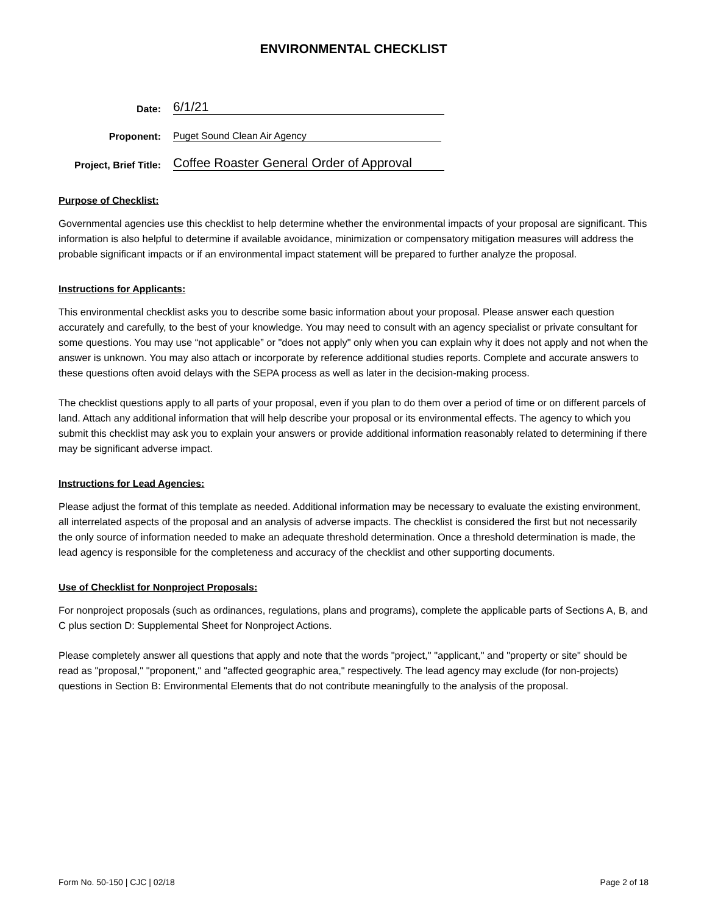ENVIRONMENTAL CHECKLIST
Date:
6/1/21
Proponent:
Puget Sound Clean Air Agency
Project, Brief Title:
Coffee Roaster General Order of Approval
Purpose of Checklist:
Governmental agencies use this checklist to help determine whether the environmental impacts of your proposal are significant. This information is also helpful to determine if available avoidance, minimization or compensatory mitigation measures will address the probable significant impacts or if an environmental impact statement will be prepared to further analyze the proposal.
Instructions for Applicants:
This environmental checklist asks you to describe some basic information about your proposal. Please answer each question accurately and carefully, to the best of your knowledge. You may need to consult with an agency specialist or private consultant for some questions. You may use “not applicable” or "does not apply" only when you can explain why it does not apply and not when the answer is unknown. You may also attach or incorporate by reference additional studies reports. Complete and accurate answers to these questions often avoid delays with the SEPA process as well as later in the decision-making process.
The checklist questions apply to all parts of your proposal, even if you plan to do them over a period of time or on different parcels of land. Attach any additional information that will help describe your proposal or its environmental effects. The agency to which you submit this checklist may ask you to explain your answers or provide additional information reasonably related to determining if there may be significant adverse impact.
Instructions for Lead Agencies:
Please adjust the format of this template as needed. Additional information may be necessary to evaluate the existing environment, all interrelated aspects of the proposal and an analysis of adverse impacts. The checklist is considered the first but not necessarily the only source of information needed to make an adequate threshold determination. Once a threshold determination is made, the lead agency is responsible for the completeness and accuracy of the checklist and other supporting documents.
Use of Checklist for Nonproject Proposals:
For nonproject proposals (such as ordinances, regulations, plans and programs), complete the applicable parts of Sections A, B, and C plus section D: Supplemental Sheet for Nonproject Actions.
Please completely answer all questions that apply and note that the words "project," "applicant," and "property or site" should be read as "proposal," "proponent," and "affected geographic area," respectively. The lead agency may exclude (for non-projects) questions in Section B: Environmental Elements that do not contribute meaningfully to the analysis of the proposal.
Form No. 50-150 | CJC | 02/18 Page 2 of 18